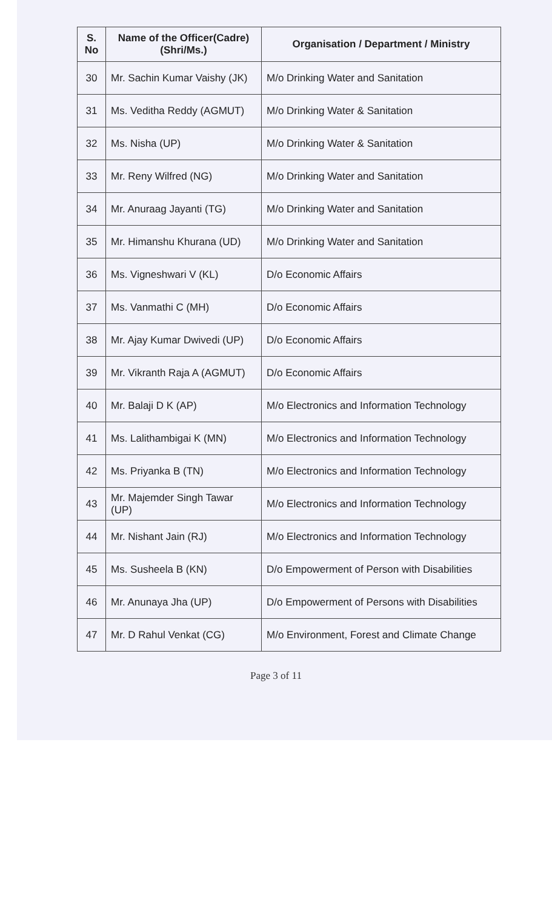| S. No | Name of the Officer(Cadre) (Shri/Ms.) | Organisation / Department / Ministry |
| --- | --- | --- |
| 30 | Mr. Sachin Kumar Vaishy (JK) | M/o Drinking Water and Sanitation |
| 31 | Ms. Veditha Reddy (AGMUT) | M/o Drinking Water & Sanitation |
| 32 | Ms. Nisha (UP) | M/o Drinking Water & Sanitation |
| 33 | Mr. Reny Wilfred (NG) | M/o Drinking Water and Sanitation |
| 34 | Mr. Anuraag Jayanti (TG) | M/o Drinking Water and Sanitation |
| 35 | Mr. Himanshu Khurana (UD) | M/o Drinking Water and Sanitation |
| 36 | Ms. Vigneshwari V (KL) | D/o Economic Affairs |
| 37 | Ms. Vanmathi C (MH) | D/o Economic Affairs |
| 38 | Mr. Ajay Kumar Dwivedi (UP) | D/o Economic Affairs |
| 39 | Mr. Vikranth Raja A (AGMUT) | D/o Economic Affairs |
| 40 | Mr. Balaji D K (AP) | M/o Electronics and Information Technology |
| 41 | Ms. Lalithambigai K (MN) | M/o Electronics and Information Technology |
| 42 | Ms. Priyanka B (TN) | M/o Electronics and Information Technology |
| 43 | Mr. Majemder Singh Tawar (UP) | M/o Electronics and Information Technology |
| 44 | Mr. Nishant Jain (RJ) | M/o Electronics and Information Technology |
| 45 | Ms. Susheela B (KN) | D/o Empowerment of Person with Disabilities |
| 46 | Mr. Anunaya Jha (UP) | D/o Empowerment of Persons with Disabilities |
| 47 | Mr. D Rahul Venkat (CG) | M/o Environment, Forest and Climate Change |
Page 3 of 11